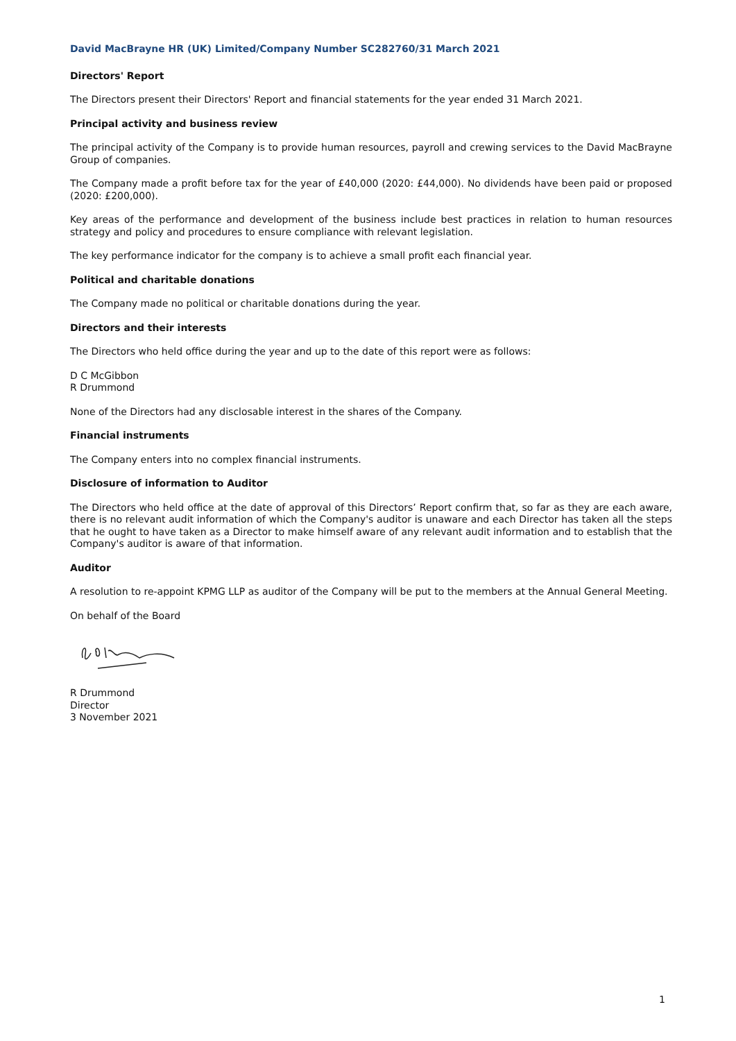David MacBrayne HR (UK) Limited/Company Number SC282760/31 March 2021
Directors' Report
The Directors present their Directors' Report and financial statements for the year ended 31 March 2021.
Principal activity and business review
The principal activity of the Company is to provide human resources, payroll and crewing services to the David MacBrayne Group of companies.
The Company made a profit before tax for the year of £40,000 (2020: £44,000). No dividends have been paid or proposed (2020: £200,000).
Key areas of the performance and development of the business include best practices in relation to human resources strategy and policy and procedures to ensure compliance with relevant legislation.
The key performance indicator for the company is to achieve a small profit each financial year.
Political and charitable donations
The Company made no political or charitable donations during the year.
Directors and their interests
The Directors who held office during the year and up to the date of this report were as follows:
D C McGibbon
R Drummond
None of the Directors had any disclosable interest in the shares of the Company.
Financial instruments
The Company enters into no complex financial instruments.
Disclosure of information to Auditor
The Directors who held office at the date of approval of this Directors’ Report confirm that, so far as they are each aware, there is no relevant audit information of which the Company's auditor is unaware and each Director has taken all the steps that he ought to have taken as a Director to make himself aware of any relevant audit information and to establish that the Company's auditor is aware of that information.
Auditor
A resolution to re-appoint KPMG LLP as auditor of the Company will be put to the members at the Annual General Meeting.
On behalf of the Board
R Drummond
Director
3 November 2021
1